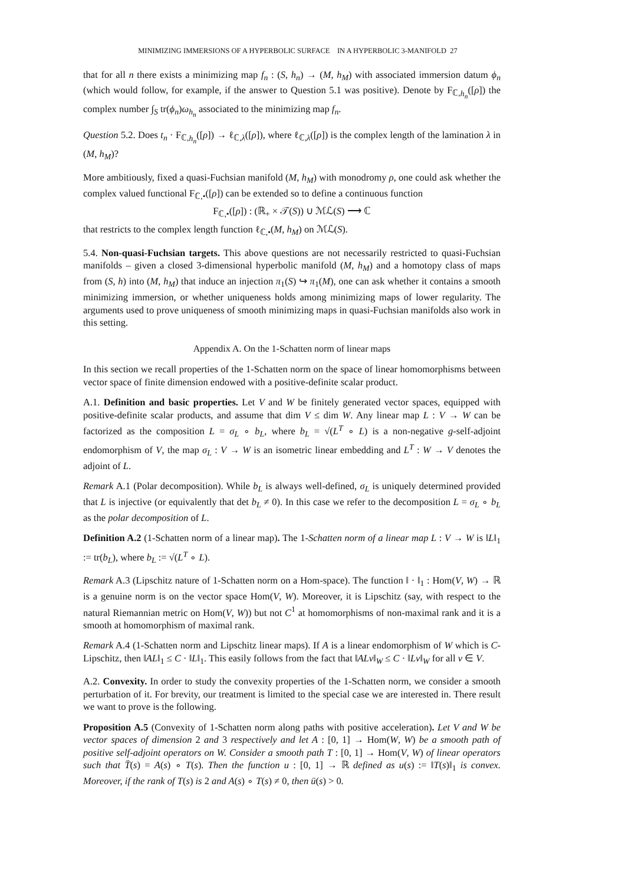MINIMIZING IMMERSIONS OF A HYPERBOLIC SURFACE IN A HYPERBOLIC 3-MANIFOLD 27
that for all n there exists a minimizing map f<sub>n</sub> : (S, h<sub>n</sub>) → (M, h<sub>M</sub>) with associated immersion datum ϕ<sub>n</sub> (which would follow, for example, if the answer to Question 5.1 was positive). Denote by F<sub>ℂ,h<sub>n</sub></sub>([ρ]) the complex number ∫<sub>S</sub> tr(ϕ<sub>n</sub>)ω<sub>h<sub>n</sub></sub> associated to the minimizing map f<sub>n</sub>.
Question 5.2. Does t<sub>n</sub> · F<sub>ℂ,h<sub>n</sub></sub>([ρ]) → ℓ<sub>ℂ,λ</sub>([ρ]), where ℓ<sub>ℂ,λ</sub>([ρ]) is the complex length of the lamination λ in (M, h<sub>M</sub>)?
More ambitiously, fixed a quasi-Fuchsian manifold (M, h<sub>M</sub>) with monodromy ρ, one could ask whether the complex valued functional F<sub>ℂ,•</sub>([ρ]) can be extended so to define a continuous function
F<sub>ℂ,•</sub>([ρ]) : (ℝ<sub>+</sub> × 𝒯(S)) ∪ ℳℒ(S) ⟶ ℂ
that restricts to the complex length function ℓ<sub>ℂ,•</sub>(M, h<sub>M</sub>) on ℳℒ(S).
5.4. Non-quasi-Fuchsian targets. This above questions are not necessarily restricted to quasi-Fuchsian manifolds – given a closed 3-dimensional hyperbolic manifold (M, h<sub>M</sub>) and a homotopy class of maps from (S, h) into (M, h<sub>M</sub>) that induce an injection π<sub>1</sub>(S) ↪ π<sub>1</sub>(M), one can ask whether it contains a smooth minimizing immersion, or whether uniqueness holds among minimizing maps of lower regularity. The arguments used to prove uniqueness of smooth minimizing maps in quasi-Fuchsian manifolds also work in this setting.
Appendix A. On the 1-Schatten norm of linear maps
In this section we recall properties of the 1-Schatten norm on the space of linear homomorphisms between vector space of finite dimension endowed with a positive-definite scalar product.
A.1. Definition and basic properties. Let V and W be finitely generated vector spaces, equipped with positive-definite scalar products, and assume that dim V ≤ dim W. Any linear map L : V → W can be factorized as the composition L = σ<sub>L</sub> ∘ b<sub>L</sub>, where b<sub>L</sub> = √(L<sup>T</sup> ∘ L) is a non-negative g-self-adjoint endomorphism of V, the map σ<sub>L</sub> : V → W is an isometric linear embedding and L<sup>T</sup> : W → V denotes the adjoint of L.
Remark A.1 (Polar decomposition). While b<sub>L</sub> is always well-defined, σ<sub>L</sub> is uniquely determined provided that L is injective (or equivalently that det b<sub>L</sub> ≠ 0). In this case we refer to the decomposition L = σ<sub>L</sub> ∘ b<sub>L</sub> as the polar decomposition of L.
Definition A.2 (1-Schatten norm of a linear map). The 1-Schatten norm of a linear map L : V → W is ‖L‖<sub>1</sub> := tr(b<sub>L</sub>), where b<sub>L</sub> := √(L<sup>T</sup> ∘ L).
Remark A.3 (Lipschitz nature of 1-Schatten norm on a Hom-space). The function ‖ · ‖<sub>1</sub> : Hom(V, W) → ℝ is a genuine norm is on the vector space Hom(V, W). Moreover, it is Lipschitz (say, with respect to the natural Riemannian metric on Hom(V, W)) but not C<sup>1</sup> at homomorphisms of non-maximal rank and it is a smooth at homomorphism of maximal rank.
Remark A.4 (1-Schatten norm and Lipschitz linear maps). If A is a linear endomorphism of W which is C-Lipschitz, then ‖AL‖<sub>1</sub> ≤ C · ‖L‖<sub>1</sub>. This easily follows from the fact that ‖ALv‖<sub>W</sub> ≤ C · ‖Lv‖<sub>W</sub> for all v ∈ V.
A.2. Convexity. In order to study the convexity properties of the 1-Schatten norm, we consider a smooth perturbation of it. For brevity, our treatment is limited to the special case we are interested in. There result we want to prove is the following.
Proposition A.5 (Convexity of 1-Schatten norm along paths with positive acceleration). Let V and W be vector spaces of dimension 2 and 3 respectively and let A : [0, 1] → Hom(W, W) be a smooth path of positive self-adjoint operators on W. Consider a smooth path T : [0, 1] → Hom(V, W) of linear operators such that T̈(s) = A(s) ∘ T(s). Then the function u : [0, 1] → ℝ defined as u(s) := ‖T(s)‖<sub>1</sub> is convex. Moreover, if the rank of T(s) is 2 and A(s) ∘ T(s) ≠ 0, then ü(s) > 0.